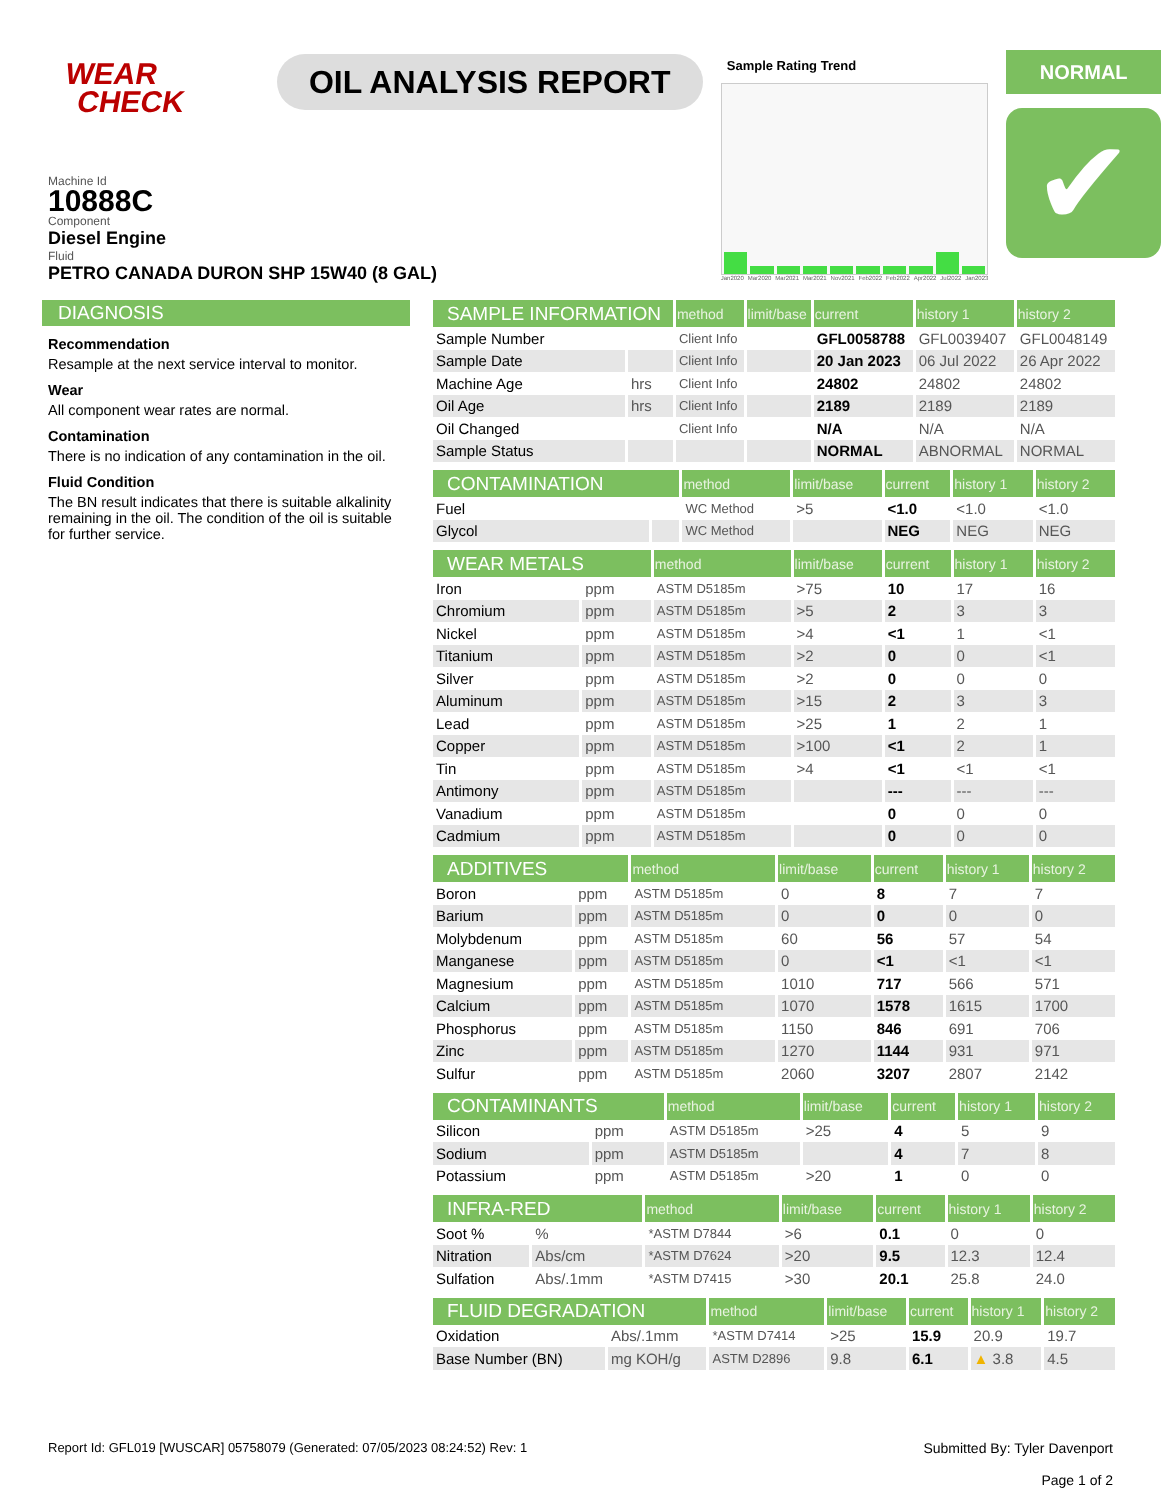WEAR
CHECK
OIL ANALYSIS REPORT
Sample Rating Trend
Jan2020 Mar2020 Mar2021 Mar2021 Nov2021 Feb2022 Feb2022 Apr2022 Jul2022 Jan2023
NORMAL
✔
Machine Id
10888C
Component
Diesel Engine
Fluid
PETRO CANADA DURON SHP 15W40 (8 GAL)
DIAGNOSIS
Recommendation
Resample at the next service interval to monitor.
Wear
All component wear rates are normal.
Contamination
There is no indication of any contamination in the oil.
Fluid Condition
The BN result indicates that there is suitable alkalinity remaining in the oil. The condition of the oil is suitable for further service.
| SAMPLE INFORMATION | | method | limit/base | current | history 1 | history 2 |
| --- | --- | --- | --- | --- | --- | --- |
| Sample Number | | Client Info | | GFL0058788 | GFL0039407 | GFL0048149 |
| Sample Date | | Client Info | | 20 Jan 2023 | 06 Jul 2022 | 26 Apr 2022 |
| Machine Age | hrs | Client Info | | 24802 | 24802 | 24802 |
| Oil Age | hrs | Client Info | | 2189 | 2189 | 2189 |
| Oil Changed | | Client Info | | N/A | N/A | N/A |
| Sample Status | | | | NORMAL | ABNORMAL | NORMAL |
| CONTAMINATION | | method | limit/base | current | history 1 | history 2 |
| --- | --- | --- | --- | --- | --- | --- |
| Fuel | | WC Method | >5 | <1.0 | <1.0 | <1.0 |
| Glycol | | WC Method | | NEG | NEG | NEG |
| WEAR METALS | | method | limit/base | current | history 1 | history 2 |
| --- | --- | --- | --- | --- | --- | --- |
| Iron | ppm | ASTM D5185m | >75 | 10 | 17 | 16 |
| Chromium | ppm | ASTM D5185m | >5 | 2 | 3 | 3 |
| Nickel | ppm | ASTM D5185m | >4 | <1 | 1 | <1 |
| Titanium | ppm | ASTM D5185m | >2 | 0 | 0 | <1 |
| Silver | ppm | ASTM D5185m | >2 | 0 | 0 | 0 |
| Aluminum | ppm | ASTM D5185m | >15 | 2 | 3 | 3 |
| Lead | ppm | ASTM D5185m | >25 | 1 | 2 | 1 |
| Copper | ppm | ASTM D5185m | >100 | <1 | 2 | 1 |
| Tin | ppm | ASTM D5185m | >4 | <1 | <1 | <1 |
| Antimony | ppm | ASTM D5185m | | --- | --- | --- |
| Vanadium | ppm | ASTM D5185m | | 0 | 0 | 0 |
| Cadmium | ppm | ASTM D5185m | | 0 | 0 | 0 |
| ADDITIVES | | method | limit/base | current | history 1 | history 2 |
| --- | --- | --- | --- | --- | --- | --- |
| Boron | ppm | ASTM D5185m | 0 | 8 | 7 | 7 |
| Barium | ppm | ASTM D5185m | 0 | 0 | 0 | 0 |
| Molybdenum | ppm | ASTM D5185m | 60 | 56 | 57 | 54 |
| Manganese | ppm | ASTM D5185m | 0 | <1 | <1 | <1 |
| Magnesium | ppm | ASTM D5185m | 1010 | 717 | 566 | 571 |
| Calcium | ppm | ASTM D5185m | 1070 | 1578 | 1615 | 1700 |
| Phosphorus | ppm | ASTM D5185m | 1150 | 846 | 691 | 706 |
| Zinc | ppm | ASTM D5185m | 1270 | 1144 | 931 | 971 |
| Sulfur | ppm | ASTM D5185m | 2060 | 3207 | 2807 | 2142 |
| CONTAMINANTS | | method | limit/base | current | history 1 | history 2 |
| --- | --- | --- | --- | --- | --- | --- |
| Silicon | ppm | ASTM D5185m | >25 | 4 | 5 | 9 |
| Sodium | ppm | ASTM D5185m | | 4 | 7 | 8 |
| Potassium | ppm | ASTM D5185m | >20 | 1 | 0 | 0 |
| INFRA-RED | | method | limit/base | current | history 1 | history 2 |
| --- | --- | --- | --- | --- | --- | --- |
| Soot % | % | *ASTM D7844 | >6 | 0.1 | 0 | 0 |
| Nitration | Abs/cm | *ASTM D7624 | >20 | 9.5 | 12.3 | 12.4 |
| Sulfation | Abs/.1mm | *ASTM D7415 | >30 | 20.1 | 25.8 | 24.0 |
| FLUID DEGRADATION | | method | limit/base | current | history 1 | history 2 |
| --- | --- | --- | --- | --- | --- | --- |
| Oxidation | Abs/.1mm | *ASTM D7414 | >25 | 15.9 | 20.9 | 19.7 |
| Base Number (BN) | mg KOH/g | ASTM D2896 | 9.8 | 6.1 | ▲ 3.8 | 4.5 |
Report Id: GFL019 [WUSCAR] 05758079 (Generated: 07/05/2023 08:24:52) Rev: 1 Submitted By: Tyler Davenport
Page 1 of 2